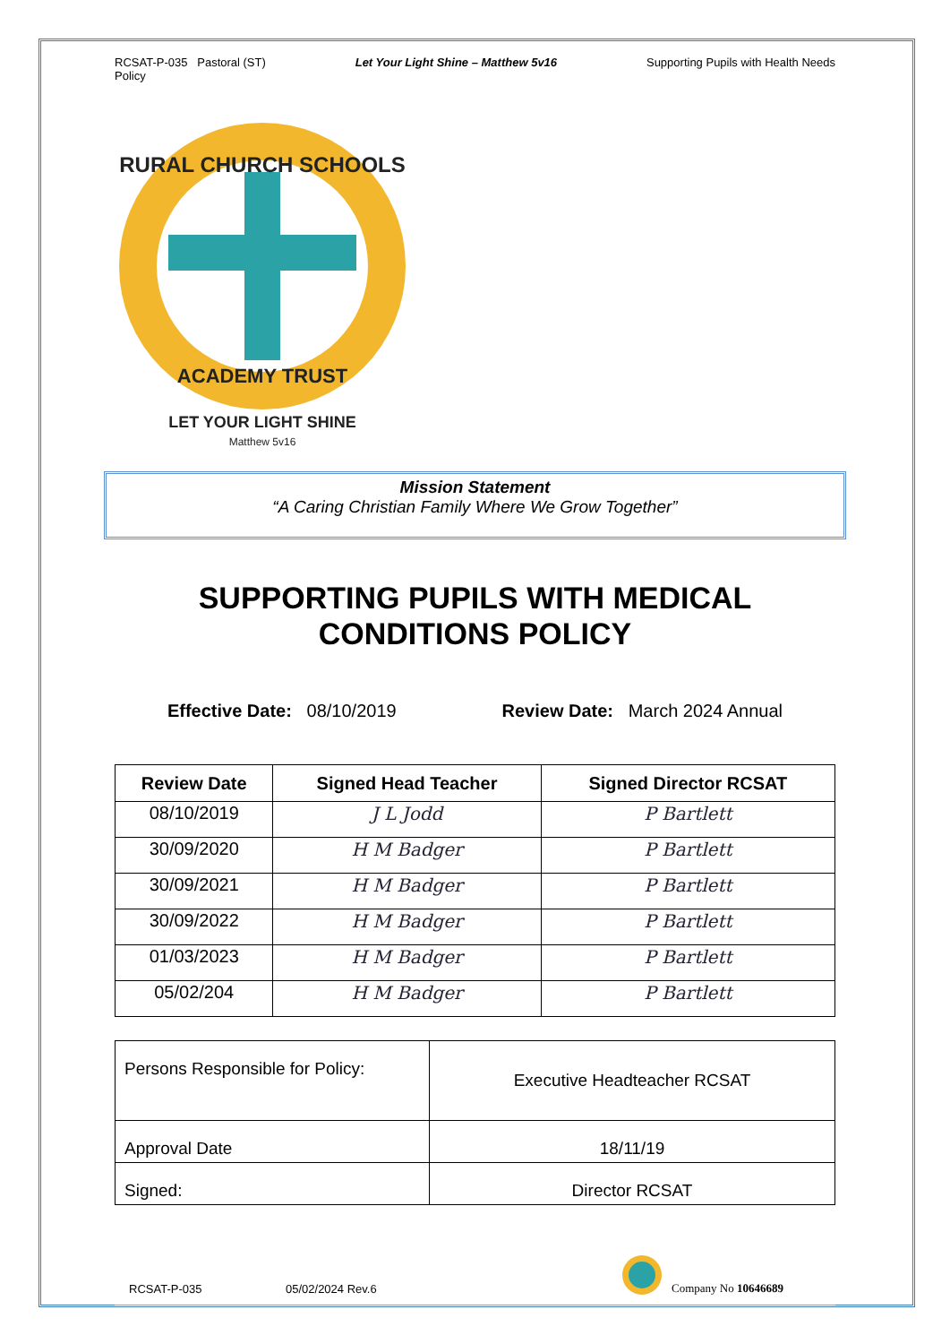RCSAT-P-035 Pastoral (ST)
Policy Let Your Light Shine – Matthew 5v16 Supporting Pupils with Health Needs
RURAL CHURCH SCHOOLS
ACADEMY TRUST
LET YOUR LIGHT SHINE
Matthew 5v16
Mission Statement
“A Caring Christian Family Where We Grow Together”
SUPPORTING PUPILS WITH MEDICAL CONDITIONS POLICY
Effective Date: 08/10/2019 Review Date: March 2024 Annual
| Review Date | Signed Head Teacher | Signed Director RCSAT |
| --- | --- | --- |
| 08/10/2019 | J L Jodd | P Bartlett |
| 30/09/2020 | H M Badger | P Bartlett |
| 30/09/2021 | H M Badger | P Bartlett |
| 30/09/2022 | H M Badger | P Bartlett |
| 01/03/2023 | H M Badger | P Bartlett |
| 05/02/204 | H M Badger | P Bartlett |
| Persons Responsible for Policy: | Executive Headteacher RCSAT |
| Approval Date | 18/11/19 |
| Signed: | Director RCSAT |
RCSAT-P-035 05/02/2024 Rev.6 Company No 10646689